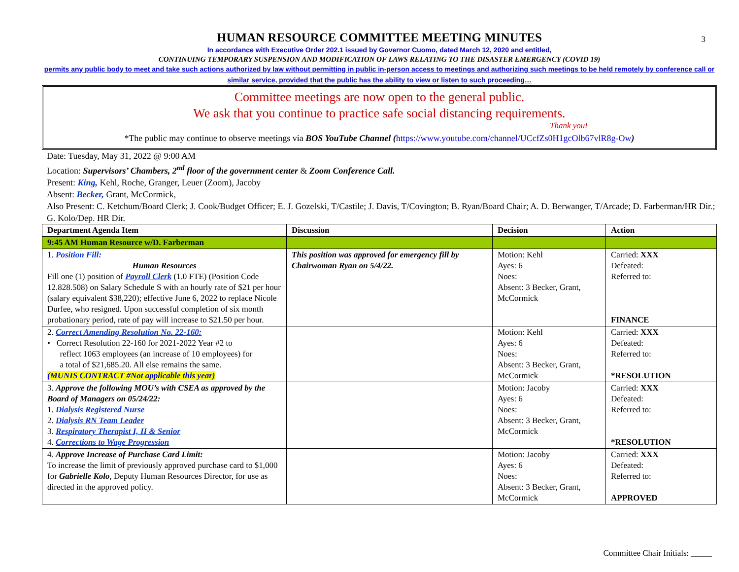3
HUMAN RESOURCE COMMITTEE MEETING MINUTES
In accordance with Executive Order 202.1 issued by Governor Cuomo, dated March 12, 2020 and entitled,
CONTINUING TEMPORARY SUSPENSION AND MODIFICATION OF LAWS RELATING TO THE DISASTER EMERGENCY (COVID 19)
permits any public body to meet and take such actions authorized by law without permitting in public in-person access to meetings and authorizing such meetings to be held remotely by conference call or similar service, provided that the public has the ability to view or listen to such proceeding…
Committee meetings are now open to the general public.
We ask that you continue to practice safe social distancing requirements.
Thank you!
*The public may continue to observe meetings via BOS YouTube Channel (https://www.youtube.com/channel/UCcfZs0H1gcOlb67vlR8g-Ow)
Date: Tuesday, May 31, 2022 @ 9:00 AM
Location: Supervisors’ Chambers, 2<sup>nd</sup> floor of the government center & Zoom Conference Call.
Present: King, Kehl, Roche, Granger, Leuer (Zoom), Jacoby
Absent: Becker, Grant, McCormick,
Also Present: C. Ketchum/Board Clerk; J. Cook/Budget Officer; E. J. Gozelski, T/Castile; J. Davis, T/Covington; B. Ryan/Board Chair; A. D. Berwanger, T/Arcade; D. Farberman/HR Dir.; G. Kolo/Dep. HR Dir.
| Department Agenda Item | Discussion | Decision | Action |
| --- | --- | --- | --- |
| 9:45 AM Human Resource w/D. Farberman | | | |
| 1. Position Fill: Human Resources Fill one (1) position of Payroll Clerk (1.0 FTE) (Position Code 12.828.508) on Salary Schedule S with an hourly rate of $21 per hour (salary equivalent $38,220); effective June 6, 2022 to replace Nicole Durfee, who resigned. Upon successful completion of six month probationary period, rate of pay will increase to $21.50 per hour. | This position was approved for emergency fill by Chairwoman Ryan on 5/4/22. | Motion: Kehl Ayes: 6 Noes: Absent: 3 Becker, Grant, McCormick | Carried: XXX Defeated: Referred to: FINANCE |
| 2. Correct Amending Resolution No. 22-160: • Correct Resolution 22-160 for 2021-2022 Year #2 to reflect 1063 employees (an increase of 10 employees) for a total of $21,685.20. All else remains the same. (MUNIS CONTRACT #Not applicable this year) | | Motion: Kehl Ayes: 6 Noes: Absent: 3 Becker, Grant, McCormick | Carried: XXX Defeated: Referred to: *RESOLUTION |
| 3. Approve the following MOU’s with CSEA as approved by the Board of Managers on 05/24/22: 1. Dialysis Registered Nurse 2. Dialysis RN Team Leader 3. Respiratory Therapist I, II & Senior 4. Corrections to Wage Progression | | Motion: Jacoby Ayes: 6 Noes: Absent: 3 Becker, Grant, McCormick | Carried: XXX Defeated: Referred to: *RESOLUTION |
| 4. Approve Increase of Purchase Card Limit: To increase the limit of previously approved purchase card to $1,000 for Gabrielle Kolo , Deputy Human Resources Director, for use as directed in the approved policy. | | Motion: Jacoby Ayes: 6 Noes: Absent: 3 Becker, Grant, McCormick | Carried: XXX Defeated: Referred to: APPROVED |
Committee Chair Initials: _____